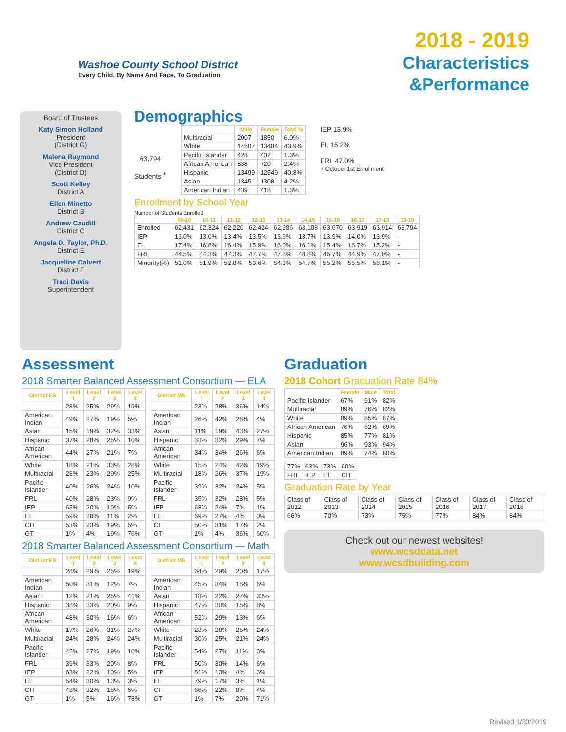Washoe County School District
Every Child, By Name And Face, To Graduation
2018 - 2019
Characteristics
&Performance
Board of Trustees
Katy Simon Holland
President
(District G)
Malena Raymond
Vice President
(District D)
Scott Kelley
District A
Ellen Minetto
District B
Andrew Caudill
District C
Angela D. Taylor, Ph.D.
District E
Jacqueline Calvert
District F
Traci Davis
Superintendent
Demographics
63,794
Students <sup>+</sup>
| | Male | Female | Total % |
| --- | --- | --- | --- |
| Multiracial | 2007 | 1850 | 6.0% |
| White | 14507 | 13484 | 43.9% |
| Pacific Islander | 428 | 402 | 1.3% |
| African American | 838 | 720 | 2.4% |
| Hispanic | 13499 | 12549 | 40.8% |
| Asian | 1345 | 1308 | 4.2% |
| American Indian | 439 | 418 | 1.3% |
IEP 13.9%
EL 15.2%
FRL 47.0%
+ October 1st Enrollment
Enrollment by School Year
Number of Students Enrolled
| | 09-10 | 10-11 | 11-12 | 12-13 | 13-14 | 14-15 | 15-16 | 16-17 | 17-18 | 18-19 |
| --- | --- | --- | --- | --- | --- | --- | --- | --- | --- | --- |
| Enrolled | 62,431 | 62,324 | 62,220 | 62,424 | 62,986 | 63,108 | 63,670 | 63,919 | 63,914 | 63,794 |
| IEP | 13.0% | 13.0% | 13.4% | 13.5% | 13.6% | 13.7% | 13.9% | 14.0% | 13.9% | - |
| EL | 17.4% | 16.8% | 16.4% | 15.9% | 16.0% | 16.1% | 15.4% | 16.7% | 15.2% | - |
| FRL | 44.5% | 44.3% | 47.3% | 47.7% | 47.8% | 48.8% | 46.7% | 44.9% | 47.0% | - |
| Minority(%) | 51.0% | 51.9% | 52.8% | 53.6% | 54.3% | 54.7% | 55.2% | 55.5% | 56.1% | - |
Assessment
2018 Smarter Balanced Assessment Consortium — ELA
| District ES | Level 1 | Level 2 | Level 3 | Level 4 |
| --- | --- | --- | --- | --- |
| | 28% | 25% | 29% | 19% |
| American Indian | 49% | 27% | 19% | 5% |
| Asian | 15% | 19% | 32% | 33% |
| Hispanic | 37% | 28% | 25% | 10% |
| African American | 44% | 27% | 21% | 7% |
| White | 18% | 21% | 33% | 28% |
| Multiracial | 23% | 23% | 29% | 25% |
| Pacific Islander | 40% | 26% | 24% | 10% |
| FRL | 40% | 28% | 23% | 9% |
| IEP | 65% | 20% | 10% | 5% |
| EL | 59% | 28% | 11% | 2% |
| CIT | 53% | 23% | 19% | 5% |
| GT | 1% | 4% | 19% | 76% |
| District MS | Level 1 | Level 2 | Level 3 | Level 4 |
| --- | --- | --- | --- | --- |
| | 23% | 28% | 36% | 14% |
| American Indian | 26% | 42% | 28% | 4% |
| Asian | 11% | 19% | 43% | 27% |
| Hispanic | 33% | 32% | 29% | 7% |
| African American | 34% | 34% | 26% | 6% |
| White | 15% | 24% | 42% | 19% |
| Multiracial | 18% | 26% | 37% | 19% |
| Pacific Islander | 39% | 32% | 24% | 5% |
| FRL | 35% | 32% | 28% | 5% |
| IEP | 68% | 24% | 7% | 1% |
| EL | 69% | 27% | 4% | 0% |
| CIT | 50% | 31% | 17% | 2% |
| GT | 1% | 4% | 36% | 60% |
2018 Smarter Balanced Assessment Consortium — Math
| District ES | Level 1 | Level 2 | Level 3 | Level 4 |
| --- | --- | --- | --- | --- |
| | 28% | 29% | 25% | 19% |
| American Indian | 50% | 31% | 12% | 7% |
| Asian | 12% | 21% | 25% | 41% |
| Hispanic | 38% | 33% | 20% | 9% |
| African American | 48% | 30% | 16% | 6% |
| White | 17% | 26% | 31% | 27% |
| Multiracial | 24% | 28% | 24% | 24% |
| Pacific Islander | 45% | 27% | 19% | 10% |
| FRL | 39% | 33% | 20% | 8% |
| IEP | 63% | 22% | 10% | 5% |
| EL | 54% | 30% | 13% | 3% |
| CIT | 48% | 32% | 15% | 5% |
| GT | 1% | 5% | 16% | 78% |
| District MS | Level 1 | Level 2 | Level 3 | Level 4 |
| --- | --- | --- | --- | --- |
| | 34% | 29% | 20% | 17% |
| American Indian | 45% | 34% | 15% | 6% |
| Asian | 18% | 22% | 27% | 33% |
| Hispanic | 47% | 30% | 15% | 8% |
| African American | 52% | 29% | 13% | 6% |
| White | 23% | 28% | 25% | 24% |
| Multiracial | 30% | 25% | 21% | 24% |
| Pacific Islander | 54% | 27% | 11% | 8% |
| FRL | 50% | 30% | 14% | 6% |
| IEP | 81% | 13% | 4% | 3% |
| EL | 79% | 17% | 3% | 1% |
| CIT | 66% | 22% | 8% | 4% |
| GT | 1% | 7% | 20% | 71% |
Graduation
2018 Cohort Graduation Rate 84%
| | Female | Male | Total |
| --- | --- | --- | --- |
| Pacific Islander | 67% | 91% | 82% |
| Multiracial | 89% | 76% | 82% |
| White | 89% | 85% | 87% |
| African American | 76% | 62% | 69% |
| Hispanic | 85% | 77% | 81% |
| Asian | 96% | 93% | 94% |
| American Indian | 89% | 74% | 80% |
| 77% | 63% | 73% | 60% |
| FRL | IEP | EL | CIT |
Graduation Rate by Year
| Class of 2012 | Class of 2013 | Class of 2014 | Class of 2015 | Class of 2016 | Class of 2017 | Class of 2018 |
| 66% | 70% | 73% | 75% | 77% | 84% | 84% |
Check out our newest websites!
www.wcsddata.net
www.wcsdbuilding.com
Revised 1/30/2019